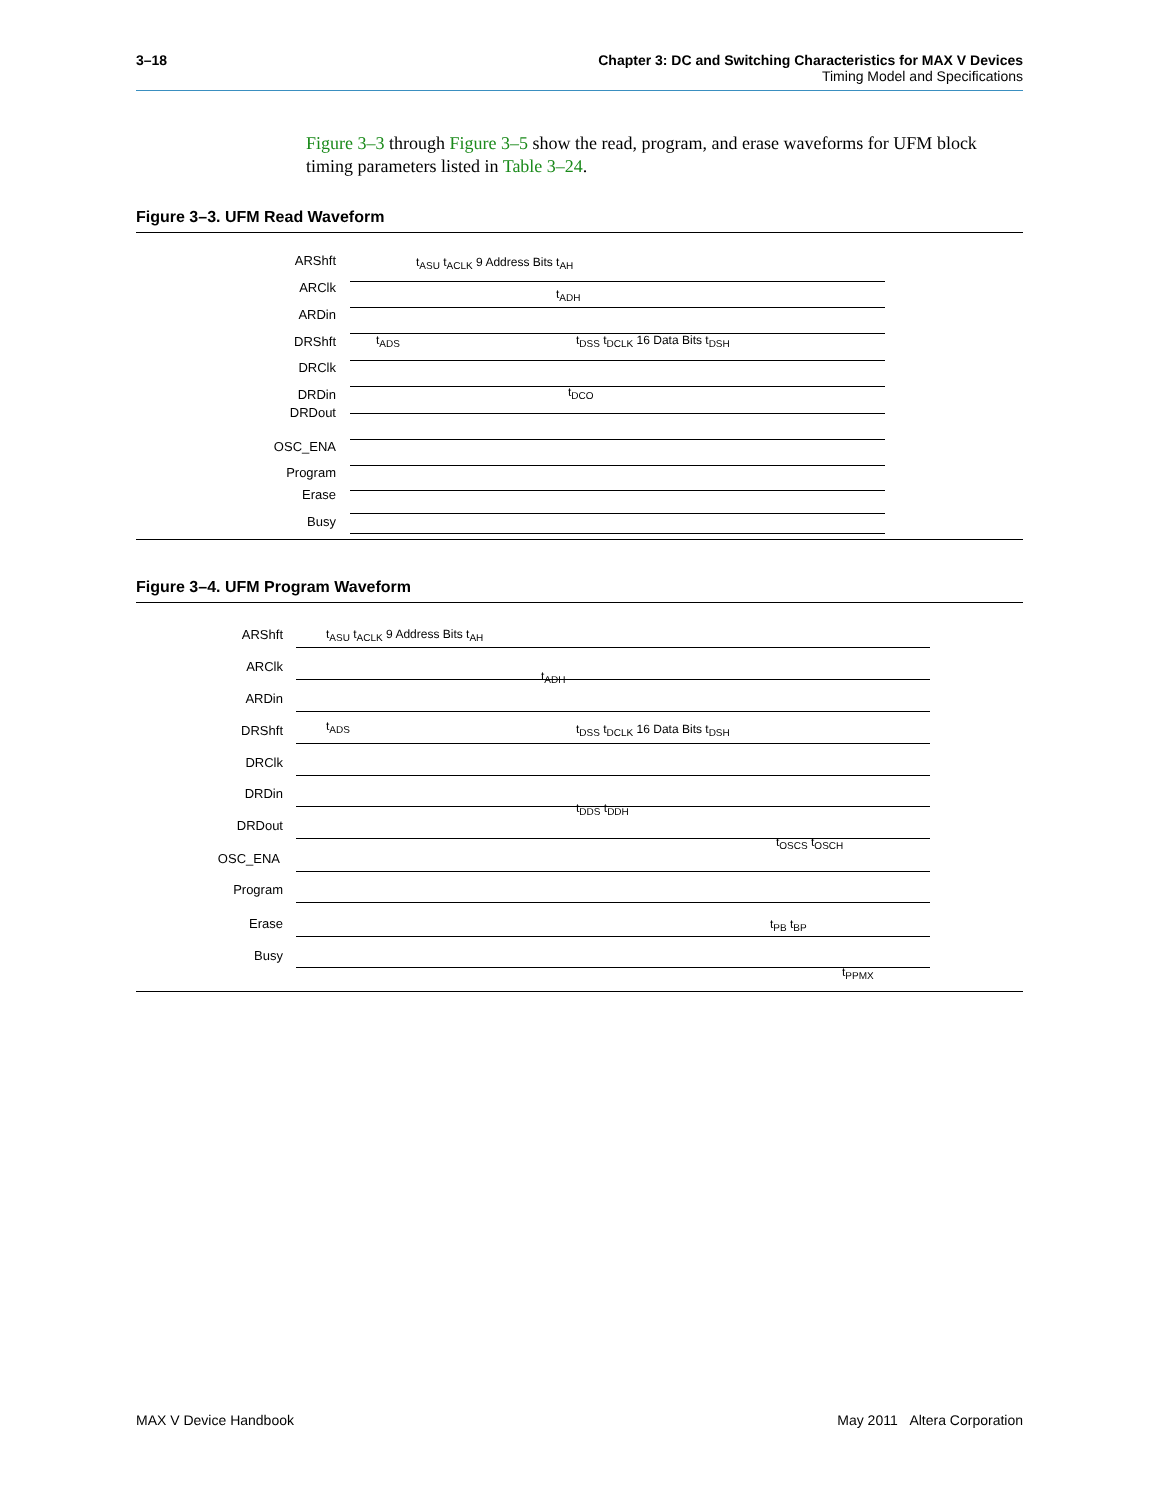3–18 Chapter 3: DC and Switching Characteristics for MAX V Devices
Timing Model and Specifications
Figure 3–3 through Figure 3–5 show the read, program, and erase waveforms for UFM block timing parameters listed in Table 3–24.
Figure 3–3. UFM Read Waveform
ARShft
ARClk
ARDin
DRShft
DRClk
DRDin
DRDout
OSC_ENA
Program
Erase
Busy
t<sub>ASU</sub> t<sub>ACLK</sub> 9 Address Bits t<sub>AH</sub>
t<sub>ADH</sub>
t<sub>ADS</sub> t<sub>DSS</sub> t<sub>DCLK</sub> 16 Data Bits t<sub>DSH</sub>
t<sub>DCO</sub>
Figure 3–4. UFM Program Waveform
ARShft
ARClk
ARDin
DRShft
DRClk
DRDin
DRDout
OSC_ENA
Program
Erase
Busy
t<sub>ASU</sub> t<sub>ACLK</sub> 9 Address Bits t<sub>AH</sub>
t<sub>ADH</sub>
t<sub>ADS</sub> t<sub>DSS</sub> t<sub>DCLK</sub> 16 Data Bits t<sub>DSH</sub>
t<sub>DDS</sub> t<sub>DDH</sub>
t<sub>OSCS</sub> t<sub>OSCH</sub>
t<sub>PB</sub> t<sub>BP</sub>
t<sub>PPMX</sub>
MAX V Device Handbook May 2011 Altera Corporation